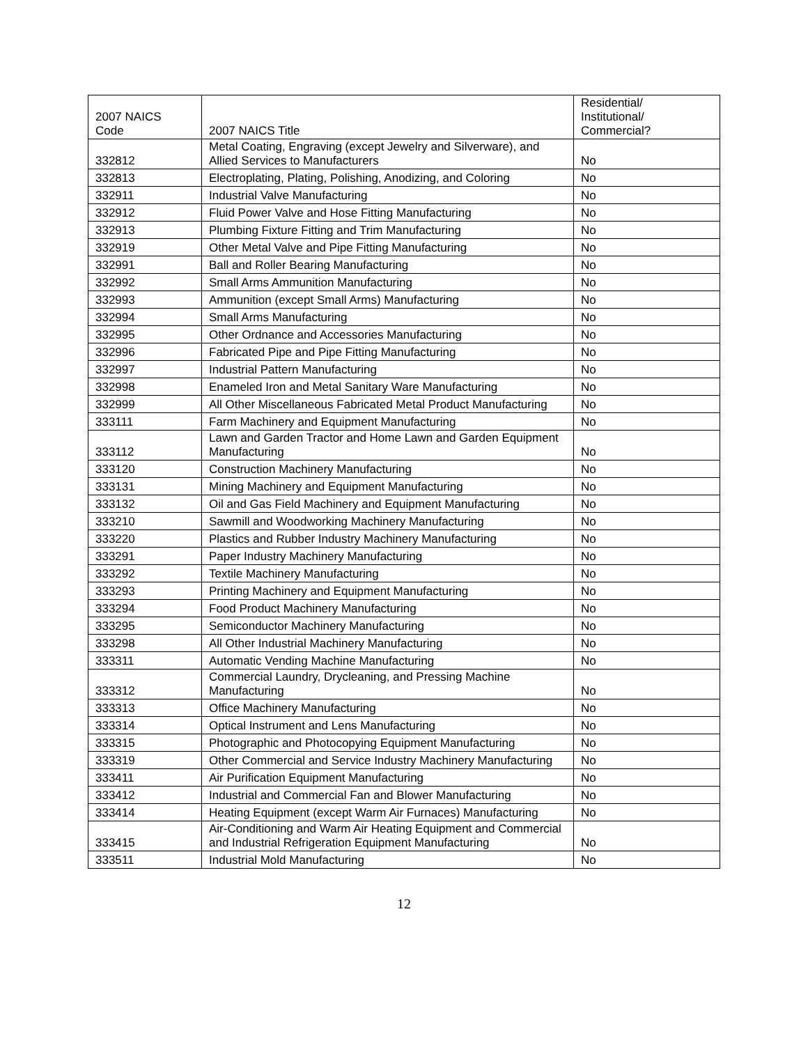| 2007 NAICS Code | 2007 NAICS Title | Residential/ Institutional/ Commercial? |
| --- | --- | --- |
| 332812 | Metal Coating, Engraving (except Jewelry and Silverware), and Allied Services to Manufacturers | No |
| 332813 | Electroplating, Plating, Polishing, Anodizing, and Coloring | No |
| 332911 | Industrial Valve Manufacturing | No |
| 332912 | Fluid Power Valve and Hose Fitting Manufacturing | No |
| 332913 | Plumbing Fixture Fitting and Trim Manufacturing | No |
| 332919 | Other Metal Valve and Pipe Fitting Manufacturing | No |
| 332991 | Ball and Roller Bearing Manufacturing | No |
| 332992 | Small Arms Ammunition Manufacturing | No |
| 332993 | Ammunition (except Small Arms) Manufacturing | No |
| 332994 | Small Arms Manufacturing | No |
| 332995 | Other Ordnance and Accessories Manufacturing | No |
| 332996 | Fabricated Pipe and Pipe Fitting Manufacturing | No |
| 332997 | Industrial Pattern Manufacturing | No |
| 332998 | Enameled Iron and Metal Sanitary Ware Manufacturing | No |
| 332999 | All Other Miscellaneous Fabricated Metal Product Manufacturing | No |
| 333111 | Farm Machinery and Equipment Manufacturing | No |
| 333112 | Lawn and Garden Tractor and Home Lawn and Garden Equipment Manufacturing | No |
| 333120 | Construction Machinery Manufacturing | No |
| 333131 | Mining Machinery and Equipment Manufacturing | No |
| 333132 | Oil and Gas Field Machinery and Equipment Manufacturing | No |
| 333210 | Sawmill and Woodworking Machinery Manufacturing | No |
| 333220 | Plastics and Rubber Industry Machinery Manufacturing | No |
| 333291 | Paper Industry Machinery Manufacturing | No |
| 333292 | Textile Machinery Manufacturing | No |
| 333293 | Printing Machinery and Equipment Manufacturing | No |
| 333294 | Food Product Machinery Manufacturing | No |
| 333295 | Semiconductor Machinery Manufacturing | No |
| 333298 | All Other Industrial Machinery Manufacturing | No |
| 333311 | Automatic Vending Machine Manufacturing | No |
| 333312 | Commercial Laundry, Drycleaning, and Pressing Machine Manufacturing | No |
| 333313 | Office Machinery Manufacturing | No |
| 333314 | Optical Instrument and Lens Manufacturing | No |
| 333315 | Photographic and Photocopying Equipment Manufacturing | No |
| 333319 | Other Commercial and Service Industry Machinery Manufacturing | No |
| 333411 | Air Purification Equipment Manufacturing | No |
| 333412 | Industrial and Commercial Fan and Blower Manufacturing | No |
| 333414 | Heating Equipment (except Warm Air Furnaces) Manufacturing | No |
| 333415 | Air-Conditioning and Warm Air Heating Equipment and Commercial and Industrial Refrigeration Equipment Manufacturing | No |
| 333511 | Industrial Mold Manufacturing | No |
12